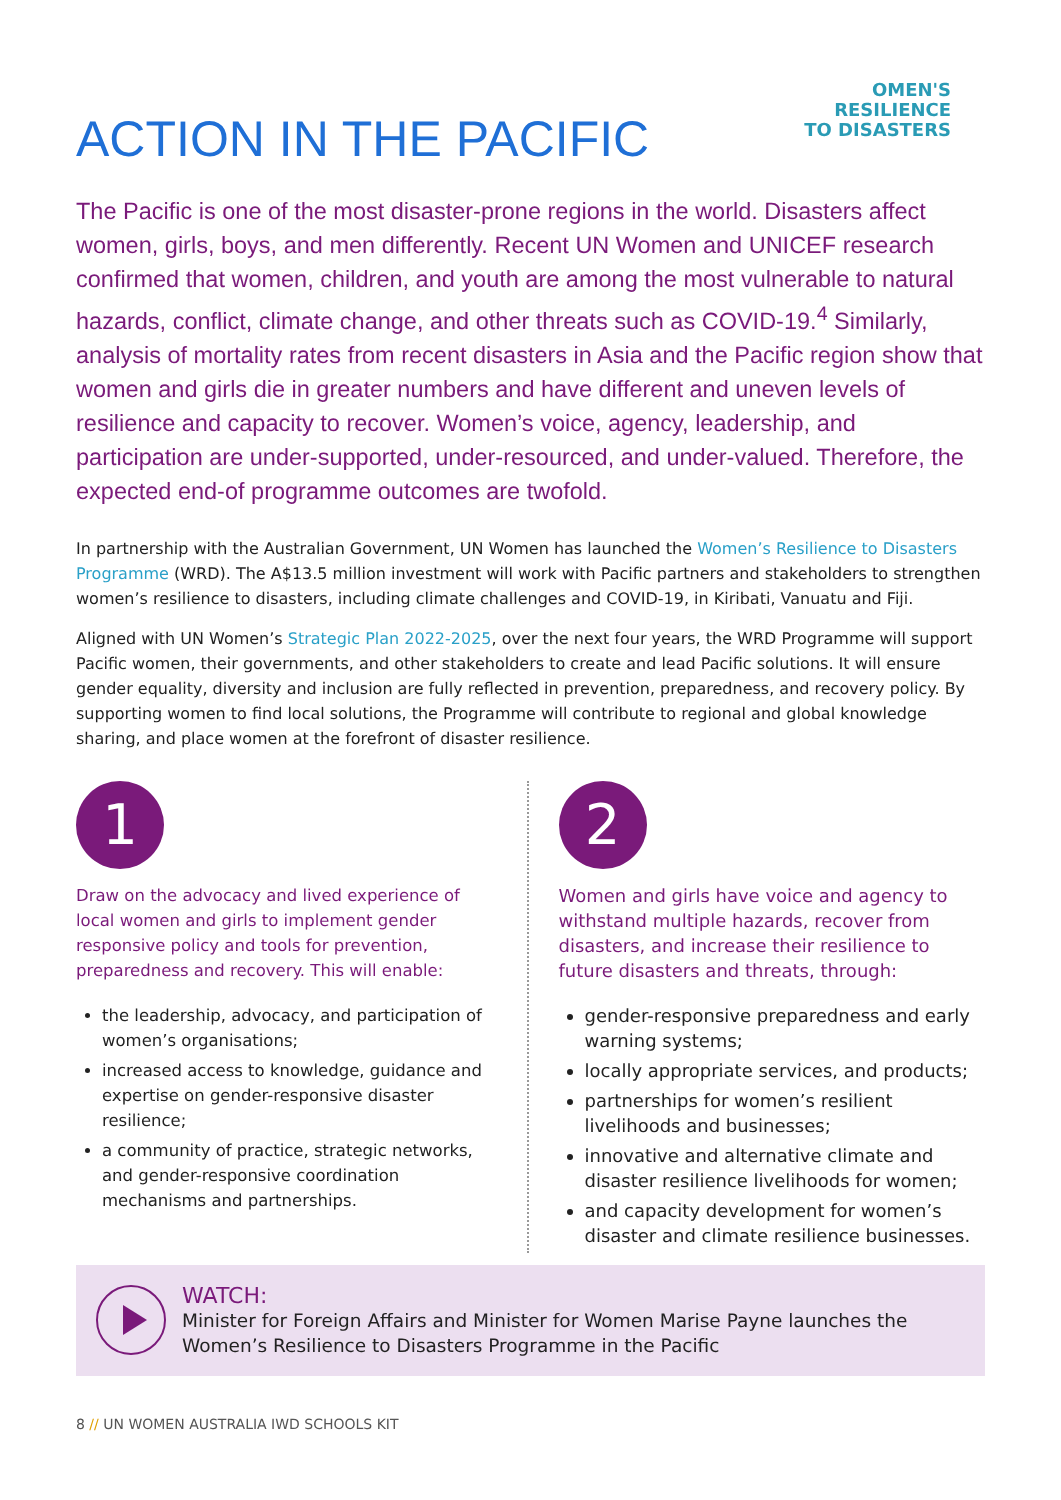OMEN'S
RESILIENCE
TO DISASTERS
ACTION IN THE PACIFIC
The Pacific is one of the most disaster-prone regions in the world. Disasters affect women, girls, boys, and men differently. Recent UN Women and UNICEF research confirmed that women, children, and youth are among the most vulnerable to natural hazards, conflict, climate change, and other threats such as COVID-19.<sup>4</sup> Similarly, analysis of mortality rates from recent disasters in Asia and the Pacific region show that women and girls die in greater numbers and have different and uneven levels of resilience and capacity to recover. Women’s voice, agency, leadership, and participation are under-supported, under-resourced, and under-valued. Therefore, the expected end-of programme outcomes are twofold.
In partnership with the Australian Government, UN Women has launched the Women’s Resilience to Disasters Programme (WRD). The A$13.5 million investment will work with Pacific partners and stakeholders to strengthen women’s resilience to disasters, including climate challenges and COVID-19, in Kiribati, Vanuatu and Fiji.
Aligned with UN Women’s Strategic Plan 2022-2025, over the next four years, the WRD Programme will support Pacific women, their governments, and other stakeholders to create and lead Pacific solutions. It will ensure gender equality, diversity and inclusion are fully reflected in prevention, preparedness, and recovery policy. By supporting women to find local solutions, the Programme will contribute to regional and global knowledge sharing, and place women at the forefront of disaster resilience.
1
Draw on the advocacy and lived experience of local women and girls to implement gender responsive policy and tools for prevention, preparedness and recovery. This will enable:
the leadership, advocacy, and participation of women’s organisations;
increased access to knowledge, guidance and expertise on gender-responsive disaster resilience;
a community of practice, strategic networks, and gender-responsive coordination mechanisms and partnerships.
2
Women and girls have voice and agency to withstand multiple hazards, recover from disasters, and increase their resilience to future disasters and threats, through:
gender-responsive preparedness and early warning systems;
locally appropriate services, and products;
partnerships for women’s resilient livelihoods and businesses;
innovative and alternative climate and disaster resilience livelihoods for women;
and capacity development for women’s disaster and climate resilience businesses.
WATCH:
Minister for Foreign Affairs and Minister for Women Marise Payne launches the Women’s Resilience to Disasters Programme in the Pacific
8 // UN WOMEN AUSTRALIA IWD SCHOOLS KIT